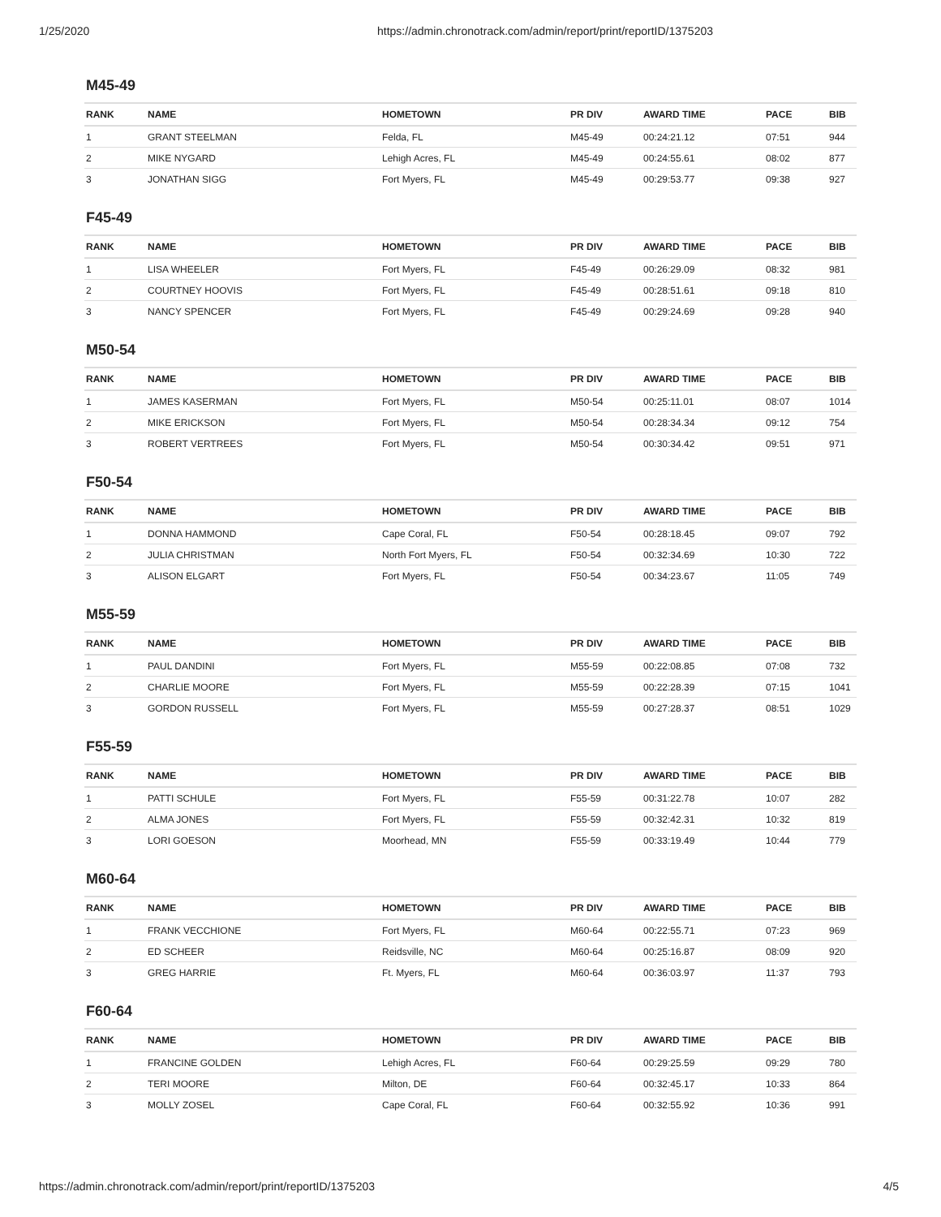1/25/2020 https://admin.chronotrack.com/admin/report/print/reportID/1375203
M45-49
| RANK | NAME | HOMETOWN | PR DIV | AWARD TIME | PACE | BIB |
| --- | --- | --- | --- | --- | --- | --- |
| 1 | GRANT STEELMAN | Felda, FL | M45-49 | 00:24:21.12 | 07:51 | 944 |
| 2 | MIKE NYGARD | Lehigh Acres, FL | M45-49 | 00:24:55.61 | 08:02 | 877 |
| 3 | JONATHAN SIGG | Fort Myers, FL | M45-49 | 00:29:53.77 | 09:38 | 927 |
F45-49
| RANK | NAME | HOMETOWN | PR DIV | AWARD TIME | PACE | BIB |
| --- | --- | --- | --- | --- | --- | --- |
| 1 | LISA WHEELER | Fort Myers, FL | F45-49 | 00:26:29.09 | 08:32 | 981 |
| 2 | COURTNEY HOOVIS | Fort Myers, FL | F45-49 | 00:28:51.61 | 09:18 | 810 |
| 3 | NANCY SPENCER | Fort Myers, FL | F45-49 | 00:29:24.69 | 09:28 | 940 |
M50-54
| RANK | NAME | HOMETOWN | PR DIV | AWARD TIME | PACE | BIB |
| --- | --- | --- | --- | --- | --- | --- |
| 1 | JAMES KASERMAN | Fort Myers, FL | M50-54 | 00:25:11.01 | 08:07 | 1014 |
| 2 | MIKE ERICKSON | Fort Myers, FL | M50-54 | 00:28:34.34 | 09:12 | 754 |
| 3 | ROBERT VERTREES | Fort Myers, FL | M50-54 | 00:30:34.42 | 09:51 | 971 |
F50-54
| RANK | NAME | HOMETOWN | PR DIV | AWARD TIME | PACE | BIB |
| --- | --- | --- | --- | --- | --- | --- |
| 1 | DONNA HAMMOND | Cape Coral, FL | F50-54 | 00:28:18.45 | 09:07 | 792 |
| 2 | JULIA CHRISTMAN | North Fort Myers, FL | F50-54 | 00:32:34.69 | 10:30 | 722 |
| 3 | ALISON ELGART | Fort Myers, FL | F50-54 | 00:34:23.67 | 11:05 | 749 |
M55-59
| RANK | NAME | HOMETOWN | PR DIV | AWARD TIME | PACE | BIB |
| --- | --- | --- | --- | --- | --- | --- |
| 1 | PAUL DANDINI | Fort Myers, FL | M55-59 | 00:22:08.85 | 07:08 | 732 |
| 2 | CHARLIE MOORE | Fort Myers, FL | M55-59 | 00:22:28.39 | 07:15 | 1041 |
| 3 | GORDON RUSSELL | Fort Myers, FL | M55-59 | 00:27:28.37 | 08:51 | 1029 |
F55-59
| RANK | NAME | HOMETOWN | PR DIV | AWARD TIME | PACE | BIB |
| --- | --- | --- | --- | --- | --- | --- |
| 1 | PATTI SCHULE | Fort Myers, FL | F55-59 | 00:31:22.78 | 10:07 | 282 |
| 2 | ALMA JONES | Fort Myers, FL | F55-59 | 00:32:42.31 | 10:32 | 819 |
| 3 | LORI GOESON | Moorhead, MN | F55-59 | 00:33:19.49 | 10:44 | 779 |
M60-64
| RANK | NAME | HOMETOWN | PR DIV | AWARD TIME | PACE | BIB |
| --- | --- | --- | --- | --- | --- | --- |
| 1 | FRANK VECCHIONE | Fort Myers, FL | M60-64 | 00:22:55.71 | 07:23 | 969 |
| 2 | ED SCHEER | Reidsville, NC | M60-64 | 00:25:16.87 | 08:09 | 920 |
| 3 | GREG HARRIE | Ft. Myers, FL | M60-64 | 00:36:03.97 | 11:37 | 793 |
F60-64
| RANK | NAME | HOMETOWN | PR DIV | AWARD TIME | PACE | BIB |
| --- | --- | --- | --- | --- | --- | --- |
| 1 | FRANCINE GOLDEN | Lehigh Acres, FL | F60-64 | 00:29:25.59 | 09:29 | 780 |
| 2 | TERI MOORE | Milton, DE | F60-64 | 00:32:45.17 | 10:33 | 864 |
| 3 | MOLLY ZOSEL | Cape Coral, FL | F60-64 | 00:32:55.92 | 10:36 | 991 |
https://admin.chronotrack.com/admin/report/print/reportID/1375203 4/5